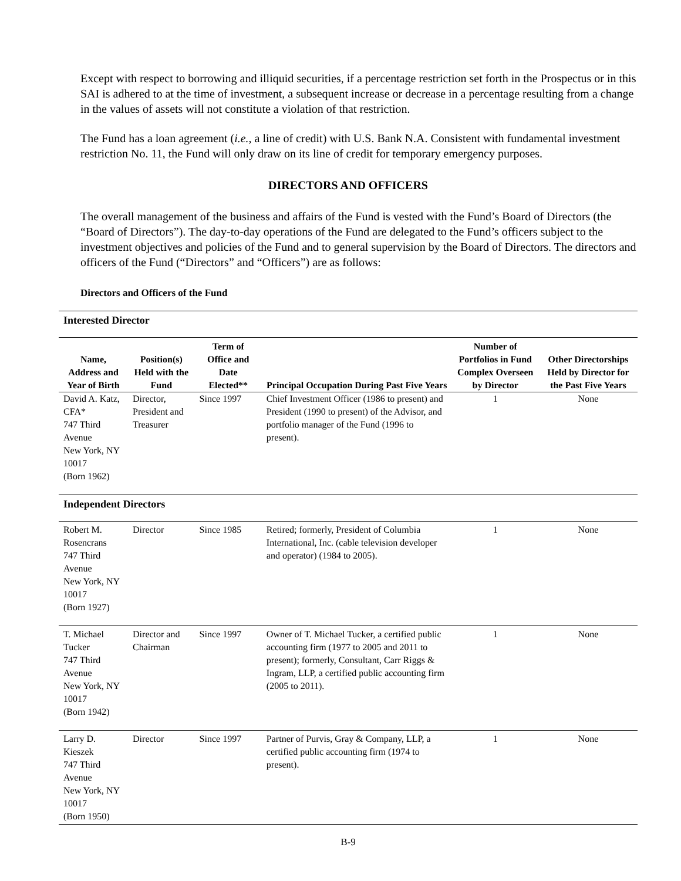Except with respect to borrowing and illiquid securities, if a percentage restriction set forth in the Prospectus or in this SAI is adhered to at the time of investment, a subsequent increase or decrease in a percentage resulting from a change in the values of assets will not constitute a violation of that restriction.
The Fund has a loan agreement (i.e., a line of credit) with U.S. Bank N.A. Consistent with fundamental investment restriction No. 11, the Fund will only draw on its line of credit for temporary emergency purposes.
DIRECTORS AND OFFICERS
The overall management of the business and affairs of the Fund is vested with the Fund’s Board of Directors (the “Board of Directors”). The day-to-day operations of the Fund are delegated to the Fund’s officers subject to the investment objectives and policies of the Fund and to general supervision by the Board of Directors. The directors and officers of the Fund (“Directors” and “Officers”) are as follows:
Directors and Officers of the Fund
| Interested Director | | | | | |
| Name, Address and Year of Birth | Position(s) Held with the Fund | Term of Office and Date Elected** | Principal Occupation During Past Five Years | Number of Portfolios in Fund Complex Overseen by Director | Other Directorships Held by Director for the Past Five Years |
| David A. Katz, CFA* 747 Third Avenue New York, NY 10017 (Born 1962) | Director, President and Treasurer | Since 1997 | Chief Investment Officer (1986 to present) and President (1990 to present) of the Advisor, and portfolio manager of the Fund (1996 to present). | 1 | None |
| Independent Directors | | | | | |
| Robert M. Rosencrans 747 Third Avenue New York, NY 10017 (Born 1927) | Director | Since 1985 | Retired; formerly, President of Columbia International, Inc. (cable television developer and operator) (1984 to 2005). | 1 | None |
| T. Michael Tucker 747 Third Avenue New York, NY 10017 (Born 1942) | Director and Chairman | Since 1997 | Owner of T. Michael Tucker, a certified public accounting firm (1977 to 2005 and 2011 to present); formerly, Consultant, Carr Riggs & Ingram, LLP, a certified public accounting firm (2005 to 2011). | 1 | None |
| Larry D. Kieszek 747 Third Avenue New York, NY 10017 (Born 1950) | Director | Since 1997 | Partner of Purvis, Gray & Company, LLP, a certified public accounting firm (1974 to present). | 1 | None |
B-9